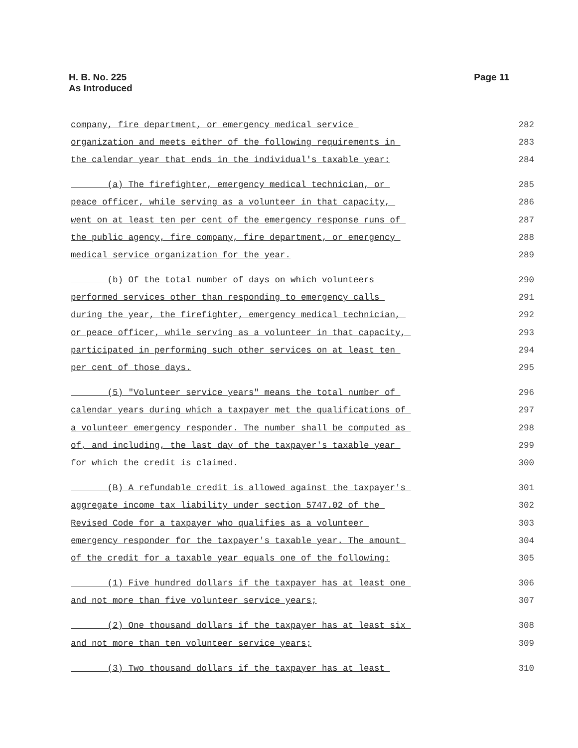H. B. No. 225
As Introduced
Page 11
company, fire department, or emergency medical service 282
organization and meets either of the following requirements in 283
the calendar year that ends in the individual's taxable year: 284
(a) The firefighter, emergency medical technician, or 285
peace officer, while serving as a volunteer in that capacity, 286
went on at least ten per cent of the emergency response runs of 287
the public agency, fire company, fire department, or emergency 288
medical service organization for the year. 289
(b) Of the total number of days on which volunteers 290
performed services other than responding to emergency calls 291
during the year, the firefighter, emergency medical technician, 292
or peace officer, while serving as a volunteer in that capacity, 293
participated in performing such other services on at least ten 294
per cent of those days. 295
(5) "Volunteer service years" means the total number of 296
calendar years during which a taxpayer met the qualifications of 297
a volunteer emergency responder. The number shall be computed as 298
of, and including, the last day of the taxpayer's taxable year 299
for which the credit is claimed. 300
(B) A refundable credit is allowed against the taxpayer's 301
aggregate income tax liability under section 5747.02 of the 302
Revised Code for a taxpayer who qualifies as a volunteer 303
emergency responder for the taxpayer's taxable year. The amount 304
of the credit for a taxable year equals one of the following: 305
(1) Five hundred dollars if the taxpayer has at least one 306
and not more than five volunteer service years; 307
(2) One thousand dollars if the taxpayer has at least six 308
and not more than ten volunteer service years; 309
(3) Two thousand dollars if the taxpayer has at least 310